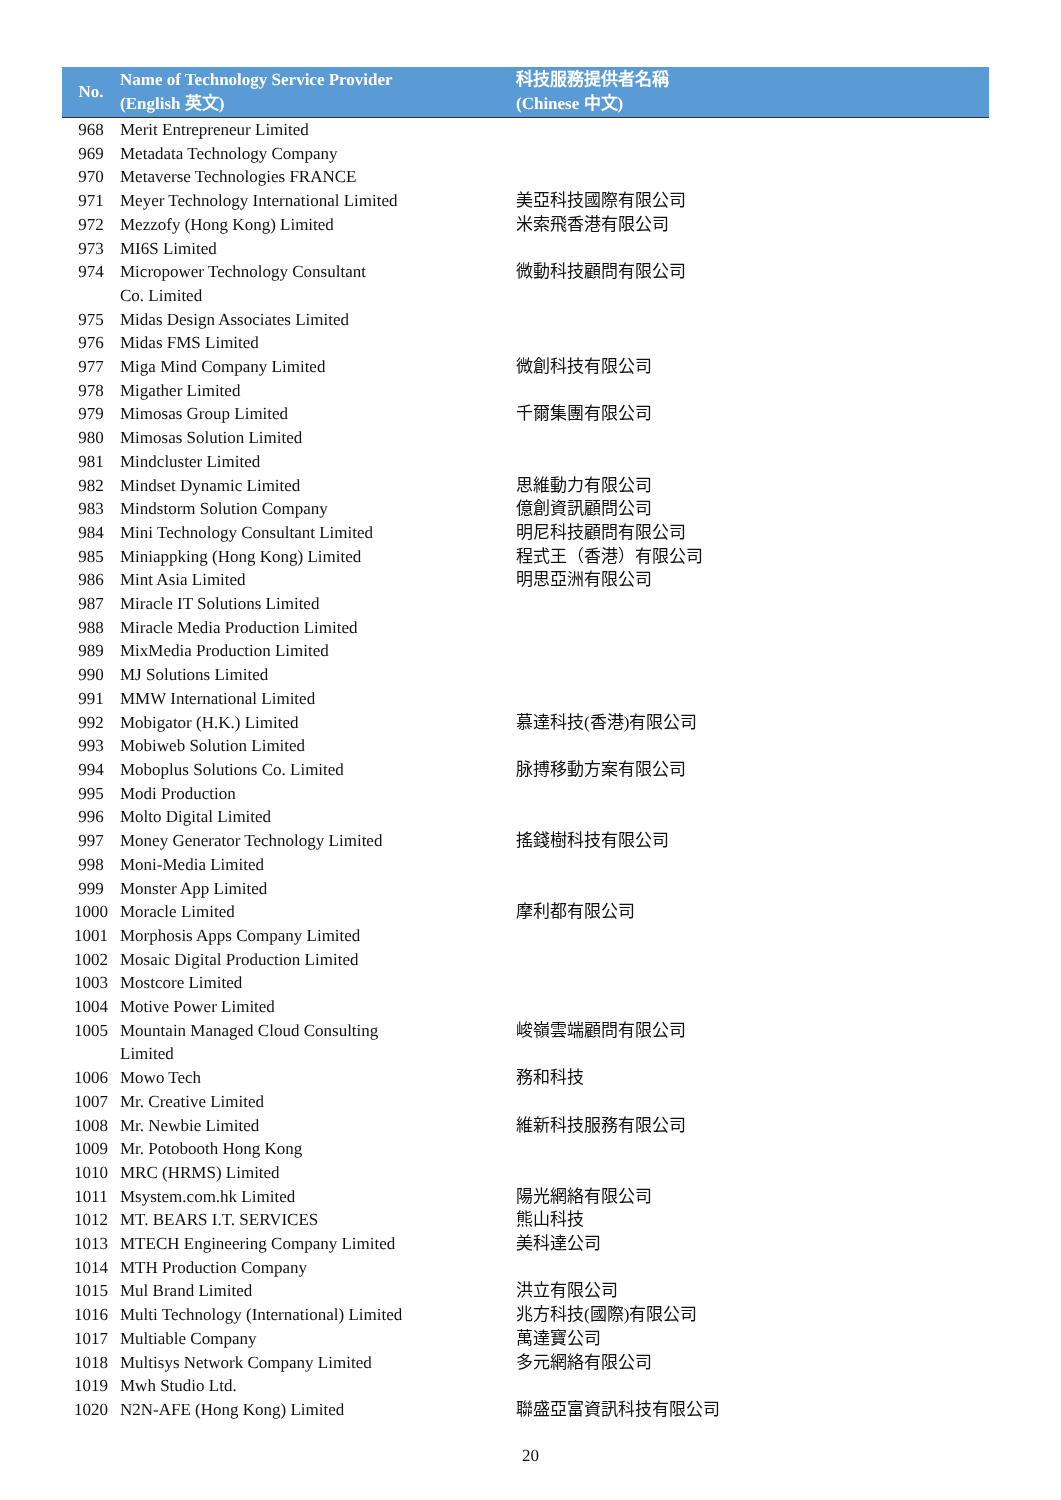| No. | Name of Technology Service Provider (English 英文) | 科技服務提供者名稱 (Chinese 中文) |
| --- | --- | --- |
| 968 | Merit Entrepreneur Limited | |
| 969 | Metadata Technology Company | |
| 970 | Metaverse Technologies FRANCE | |
| 971 | Meyer Technology International Limited | 美亞科技國際有限公司 |
| 972 | Mezzofy (Hong Kong) Limited | 米索飛香港有限公司 |
| 973 | MI6S Limited | |
| 974 | Micropower Technology Consultant Co. Limited | 微動科技顧問有限公司 |
| 975 | Midas Design Associates Limited | |
| 976 | Midas FMS Limited | |
| 977 | Miga Mind Company Limited | 微創科技有限公司 |
| 978 | Migather Limited | |
| 979 | Mimosas Group Limited | 千爾集團有限公司 |
| 980 | Mimosas Solution Limited | |
| 981 | Mindcluster Limited | |
| 982 | Mindset Dynamic Limited | 思維動力有限公司 |
| 983 | Mindstorm Solution Company | 億創資訊顧問公司 |
| 984 | Mini Technology Consultant Limited | 明尼科技顧問有限公司 |
| 985 | Miniappking (Hong Kong) Limited | 程式王（香港）有限公司 |
| 986 | Mint Asia Limited | 明思亞洲有限公司 |
| 987 | Miracle IT Solutions Limited | |
| 988 | Miracle Media Production Limited | |
| 989 | MixMedia Production Limited | |
| 990 | MJ Solutions Limited | |
| 991 | MMW International Limited | |
| 992 | Mobigator (H.K.) Limited | 慕達科技(香港)有限公司 |
| 993 | Mobiweb Solution Limited | |
| 994 | Moboplus Solutions Co. Limited | 脉搏移動方案有限公司 |
| 995 | Modi Production | |
| 996 | Molto Digital Limited | |
| 997 | Money Generator Technology Limited | 搖錢樹科技有限公司 |
| 998 | Moni-Media Limited | |
| 999 | Monster App Limited | |
| 1000 | Moracle Limited | 摩利都有限公司 |
| 1001 | Morphosis Apps Company Limited | |
| 1002 | Mosaic Digital Production Limited | |
| 1003 | Mostcore Limited | |
| 1004 | Motive Power Limited | |
| 1005 | Mountain Managed Cloud Consulting Limited | 峻嶺雲端顧問有限公司 |
| 1006 | Mowo Tech | 務和科技 |
| 1007 | Mr. Creative Limited | |
| 1008 | Mr. Newbie Limited | 維新科技服務有限公司 |
| 1009 | Mr. Potobooth Hong Kong | |
| 1010 | MRC (HRMS) Limited | |
| 1011 | Msystem.com.hk Limited | 陽光網絡有限公司 |
| 1012 | MT. BEARS I.T. SERVICES | 熊山科技 |
| 1013 | MTECH Engineering Company Limited | 美科達公司 |
| 1014 | MTH Production Company | |
| 1015 | Mul Brand Limited | 洪立有限公司 |
| 1016 | Multi Technology (International) Limited | 兆方科技(國際)有限公司 |
| 1017 | Multiable Company | 萬達寶公司 |
| 1018 | Multisys Network Company Limited | 多元網絡有限公司 |
| 1019 | Mwh Studio Ltd. | |
| 1020 | N2N-AFE (Hong Kong) Limited | 聯盛亞富資訊科技有限公司 |
20